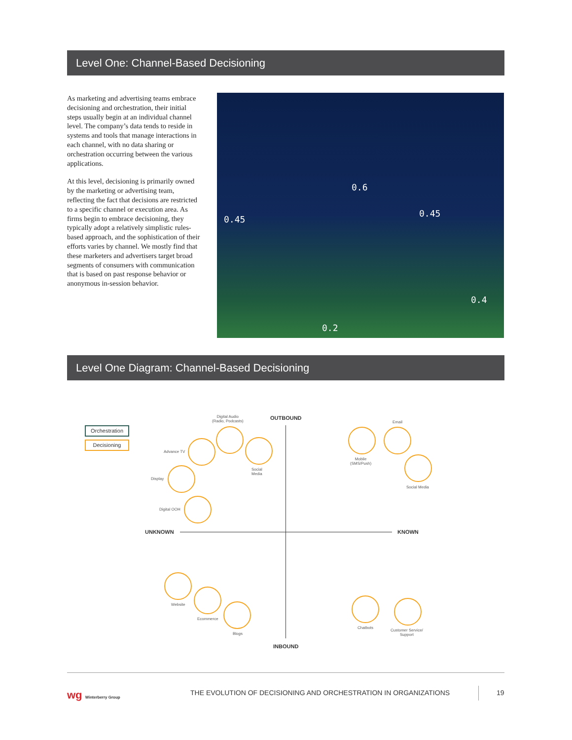Level One: Channel-Based Decisioning
As marketing and advertising teams embrace decisioning and orchestration, their initial steps usually begin at an individual channel level. The company’s data tends to reside in systems and tools that manage interactions in each channel, with no data sharing or orchestration occurring between the various applications.
At this level, decisioning is primarily owned by the marketing or advertising team, reflecting the fact that decisions are restricted to a specific channel or execution area. As firms begin to embrace decisioning, they typically adopt a relatively simplistic rules-based approach, and the sophistication of their efforts varies by channel. We mostly find that these marketers and advertisers target broad segments of consumers with communication that is based on past response behavior or anonymous in-session behavior.
0.45
0.6
0.45
0.4
0.2
Level One Diagram: Channel-Based Decisioning
Orchestration
Decisioning
OUTBOUND
INBOUND
UNKNOWN KNOWN
Digital Audio
(Radio, Podcasts)
Social
Media
Advance TV
Display
Digital OOH
Mobile
(SMS/Push)
Email
Social Media
Website
Ecommerce
Blogs
Chatbots
Customer Service/
Support
wg Winterberry Group
THE EVOLUTION OF DECISIONING AND ORCHESTRATION IN ORGANIZATIONS
19